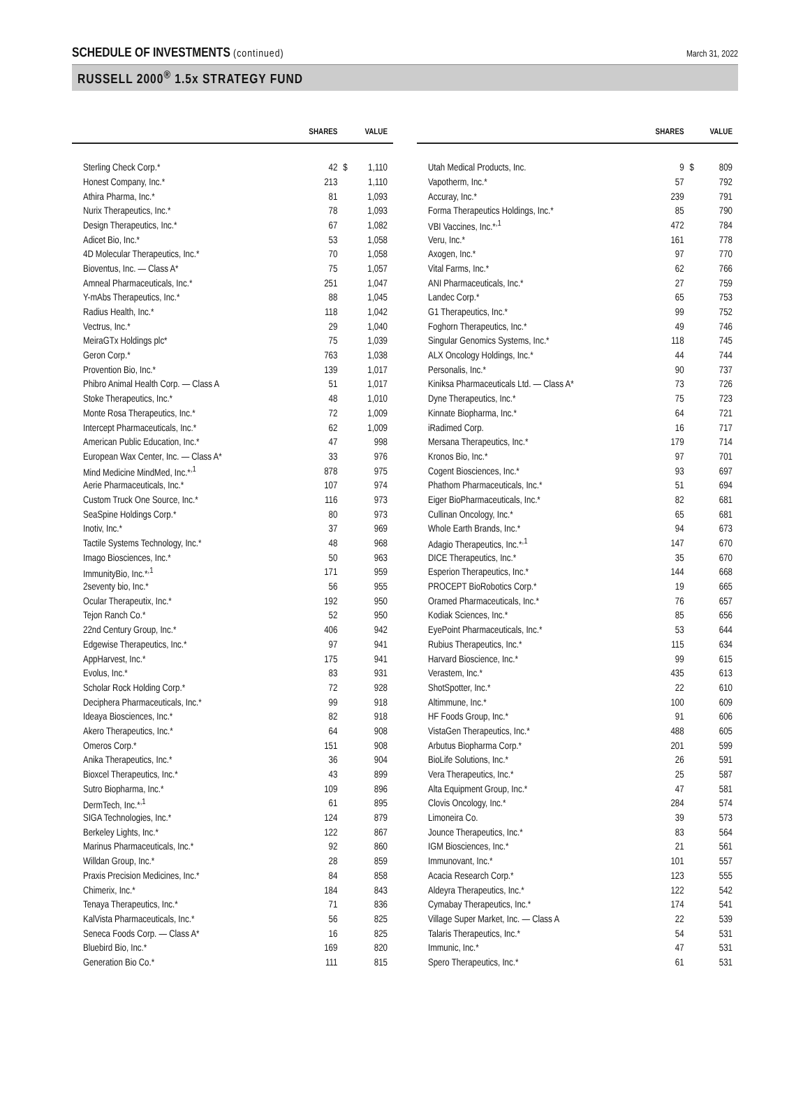SCHEDULE OF INVESTMENTS (continued)
March 31, 2022
RUSSELL 2000<sup>®</sup> 1.5x STRATEGY FUND
| | SHARES | | VALUE |
| --- | --- | --- | --- |
| Sterling Check Corp.* | 42 | $ | 1,110 |
| Honest Company, Inc.* | 213 | | 1,110 |
| Athira Pharma, Inc.* | 81 | | 1,093 |
| Nurix Therapeutics, Inc.* | 78 | | 1,093 |
| Design Therapeutics, Inc.* | 67 | | 1,082 |
| Adicet Bio, Inc.* | 53 | | 1,058 |
| 4D Molecular Therapeutics, Inc.* | 70 | | 1,058 |
| Bioventus, Inc. — Class A* | 75 | | 1,057 |
| Amneal Pharmaceuticals, Inc.* | 251 | | 1,047 |
| Y-mAbs Therapeutics, Inc.* | 88 | | 1,045 |
| Radius Health, Inc.* | 118 | | 1,042 |
| Vectrus, Inc.* | 29 | | 1,040 |
| MeiraGTx Holdings plc* | 75 | | 1,039 |
| Geron Corp.* | 763 | | 1,038 |
| Provention Bio, Inc.* | 139 | | 1,017 |
| Phibro Animal Health Corp. — Class A | 51 | | 1,017 |
| Stoke Therapeutics, Inc.* | 48 | | 1,010 |
| Monte Rosa Therapeutics, Inc.* | 72 | | 1,009 |
| Intercept Pharmaceuticals, Inc.* | 62 | | 1,009 |
| American Public Education, Inc.* | 47 | | 998 |
| European Wax Center, Inc. — Class A* | 33 | | 976 |
| Mind Medicine MindMed, Inc.*<sup>,1</sup> | 878 | | 975 |
| Aerie Pharmaceuticals, Inc.* | 107 | | 974 |
| Custom Truck One Source, Inc.* | 116 | | 973 |
| SeaSpine Holdings Corp.* | 80 | | 973 |
| Inotiv, Inc.* | 37 | | 969 |
| Tactile Systems Technology, Inc.* | 48 | | 968 |
| Imago Biosciences, Inc.* | 50 | | 963 |
| ImmunityBio, Inc.*<sup>,1</sup> | 171 | | 959 |
| 2seventy bio, Inc.* | 56 | | 955 |
| Ocular Therapeutix, Inc.* | 192 | | 950 |
| Tejon Ranch Co.* | 52 | | 950 |
| 22nd Century Group, Inc.* | 406 | | 942 |
| Edgewise Therapeutics, Inc.* | 97 | | 941 |
| AppHarvest, Inc.* | 175 | | 941 |
| Evolus, Inc.* | 83 | | 931 |
| Scholar Rock Holding Corp.* | 72 | | 928 |
| Deciphera Pharmaceuticals, Inc.* | 99 | | 918 |
| Ideaya Biosciences, Inc.* | 82 | | 918 |
| Akero Therapeutics, Inc.* | 64 | | 908 |
| Omeros Corp.* | 151 | | 908 |
| Anika Therapeutics, Inc.* | 36 | | 904 |
| Bioxcel Therapeutics, Inc.* | 43 | | 899 |
| Sutro Biopharma, Inc.* | 109 | | 896 |
| DermTech, Inc.*<sup>,1</sup> | 61 | | 895 |
| SIGA Technologies, Inc.* | 124 | | 879 |
| Berkeley Lights, Inc.* | 122 | | 867 |
| Marinus Pharmaceuticals, Inc.* | 92 | | 860 |
| Willdan Group, Inc.* | 28 | | 859 |
| Praxis Precision Medicines, Inc.* | 84 | | 858 |
| Chimerix, Inc.* | 184 | | 843 |
| Tenaya Therapeutics, Inc.* | 71 | | 836 |
| KalVista Pharmaceuticals, Inc.* | 56 | | 825 |
| Seneca Foods Corp. — Class A* | 16 | | 825 |
| Bluebird Bio, Inc.* | 169 | | 820 |
| Generation Bio Co.* | 111 | | 815 |
| | SHARES | | VALUE |
| --- | --- | --- | --- |
| Utah Medical Products, Inc. | 9 | $ | 809 |
| Vapotherm, Inc.* | 57 | | 792 |
| Accuray, Inc.* | 239 | | 791 |
| Forma Therapeutics Holdings, Inc.* | 85 | | 790 |
| VBI Vaccines, Inc.*<sup>,1</sup> | 472 | | 784 |
| Veru, Inc.* | 161 | | 778 |
| Axogen, Inc.* | 97 | | 770 |
| Vital Farms, Inc.* | 62 | | 766 |
| ANI Pharmaceuticals, Inc.* | 27 | | 759 |
| Landec Corp.* | 65 | | 753 |
| G1 Therapeutics, Inc.* | 99 | | 752 |
| Foghorn Therapeutics, Inc.* | 49 | | 746 |
| Singular Genomics Systems, Inc.* | 118 | | 745 |
| ALX Oncology Holdings, Inc.* | 44 | | 744 |
| Personalis, Inc.* | 90 | | 737 |
| Kiniksa Pharmaceuticals Ltd. — Class A* | 73 | | 726 |
| Dyne Therapeutics, Inc.* | 75 | | 723 |
| Kinnate Biopharma, Inc.* | 64 | | 721 |
| iRadimed Corp. | 16 | | 717 |
| Mersana Therapeutics, Inc.* | 179 | | 714 |
| Kronos Bio, Inc.* | 97 | | 701 |
| Cogent Biosciences, Inc.* | 93 | | 697 |
| Phathom Pharmaceuticals, Inc.* | 51 | | 694 |
| Eiger BioPharmaceuticals, Inc.* | 82 | | 681 |
| Cullinan Oncology, Inc.* | 65 | | 681 |
| Whole Earth Brands, Inc.* | 94 | | 673 |
| Adagio Therapeutics, Inc.*<sup>,1</sup> | 147 | | 670 |
| DICE Therapeutics, Inc.* | 35 | | 670 |
| Esperion Therapeutics, Inc.* | 144 | | 668 |
| PROCEPT BioRobotics Corp.* | 19 | | 665 |
| Oramed Pharmaceuticals, Inc.* | 76 | | 657 |
| Kodiak Sciences, Inc.* | 85 | | 656 |
| EyePoint Pharmaceuticals, Inc.* | 53 | | 644 |
| Rubius Therapeutics, Inc.* | 115 | | 634 |
| Harvard Bioscience, Inc.* | 99 | | 615 |
| Verastem, Inc.* | 435 | | 613 |
| ShotSpotter, Inc.* | 22 | | 610 |
| Altimmune, Inc.* | 100 | | 609 |
| HF Foods Group, Inc.* | 91 | | 606 |
| VistaGen Therapeutics, Inc.* | 488 | | 605 |
| Arbutus Biopharma Corp.* | 201 | | 599 |
| BioLife Solutions, Inc.* | 26 | | 591 |
| Vera Therapeutics, Inc.* | 25 | | 587 |
| Alta Equipment Group, Inc.* | 47 | | 581 |
| Clovis Oncology, Inc.* | 284 | | 574 |
| Limoneira Co. | 39 | | 573 |
| Jounce Therapeutics, Inc.* | 83 | | 564 |
| IGM Biosciences, Inc.* | 21 | | 561 |
| Immunovant, Inc.* | 101 | | 557 |
| Acacia Research Corp.* | 123 | | 555 |
| Aldeyra Therapeutics, Inc.* | 122 | | 542 |
| Cymabay Therapeutics, Inc.* | 174 | | 541 |
| Village Super Market, Inc. — Class A | 22 | | 539 |
| Talaris Therapeutics, Inc.* | 54 | | 531 |
| Immunic, Inc.* | 47 | | 531 |
| Spero Therapeutics, Inc.* | 61 | | 531 |